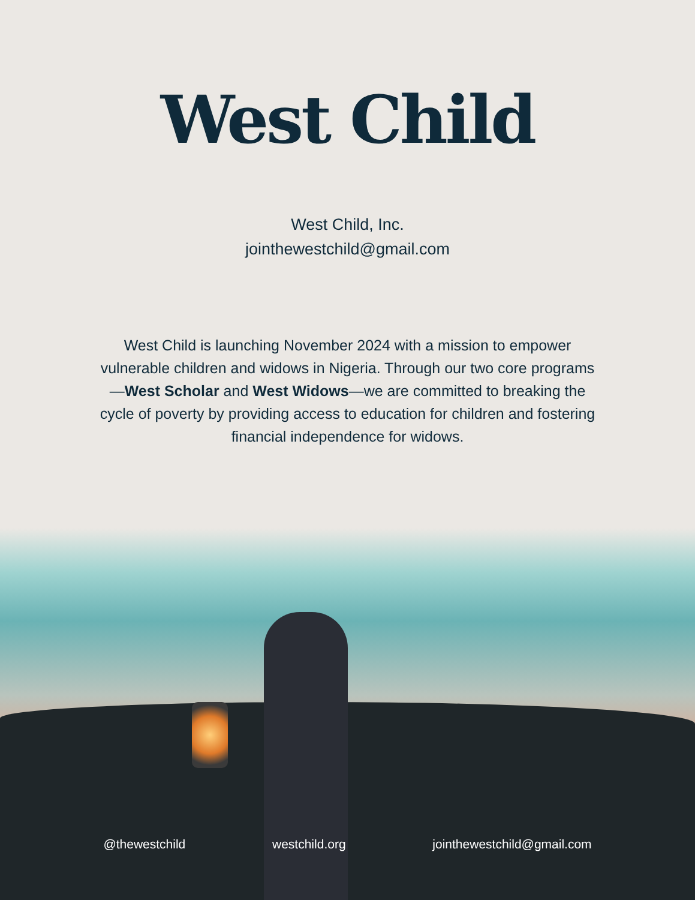West Child
West Child, Inc.
jointhewestchild@gmail.com
West Child is launching November 2024 with a mission to empower vulnerable children and widows in Nigeria. Through our two core programs—West Scholar and West Widows—we are committed to breaking the cycle of poverty by providing access to education for children and fostering financial independence for widows.
@thewestchild westchild.org jointhewestchild@gmail.com